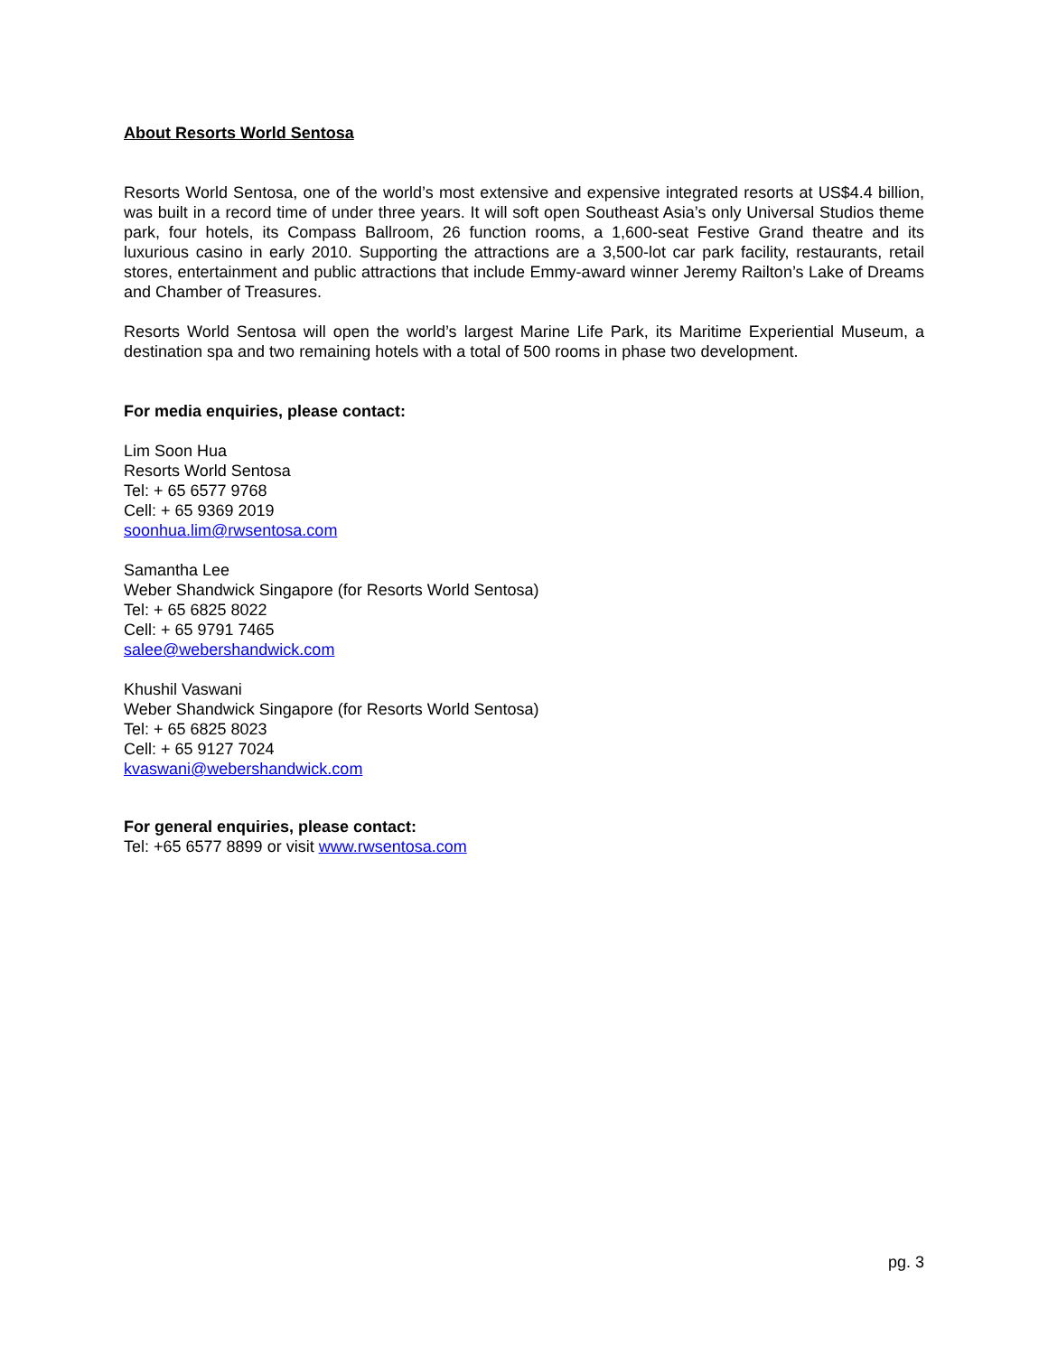About Resorts World Sentosa
Resorts World Sentosa, one of the world’s most extensive and expensive integrated resorts at US$4.4 billion, was built in a record time of under three years. It will soft open Southeast Asia’s only Universal Studios theme park, four hotels, its Compass Ballroom, 26 function rooms, a 1,600-seat Festive Grand theatre and its luxurious casino in early 2010. Supporting the attractions are a 3,500-lot car park facility, restaurants, retail stores, entertainment and public attractions that include Emmy-award winner Jeremy Railton’s Lake of Dreams and Chamber of Treasures.
Resorts World Sentosa will open the world’s largest Marine Life Park, its Maritime Experiential Museum, a destination spa and two remaining hotels with a total of 500 rooms in phase two development.
For media enquiries, please contact:
Lim Soon Hua
Resorts World Sentosa
Tel: + 65 6577 9768
Cell: + 65 9369 2019
soonhua.lim@rwsentosa.com
Samantha Lee
Weber Shandwick Singapore (for Resorts World Sentosa)
Tel: + 65 6825 8022
Cell: + 65 9791 7465
salee@webershandwick.com
Khushil Vaswani
Weber Shandwick Singapore (for Resorts World Sentosa)
Tel: + 65 6825 8023
Cell: + 65 9127 7024
kvaswani@webershandwick.com
For general enquiries, please contact:
Tel: +65 6577 8899 or visit www.rwsentosa.com
pg. 3